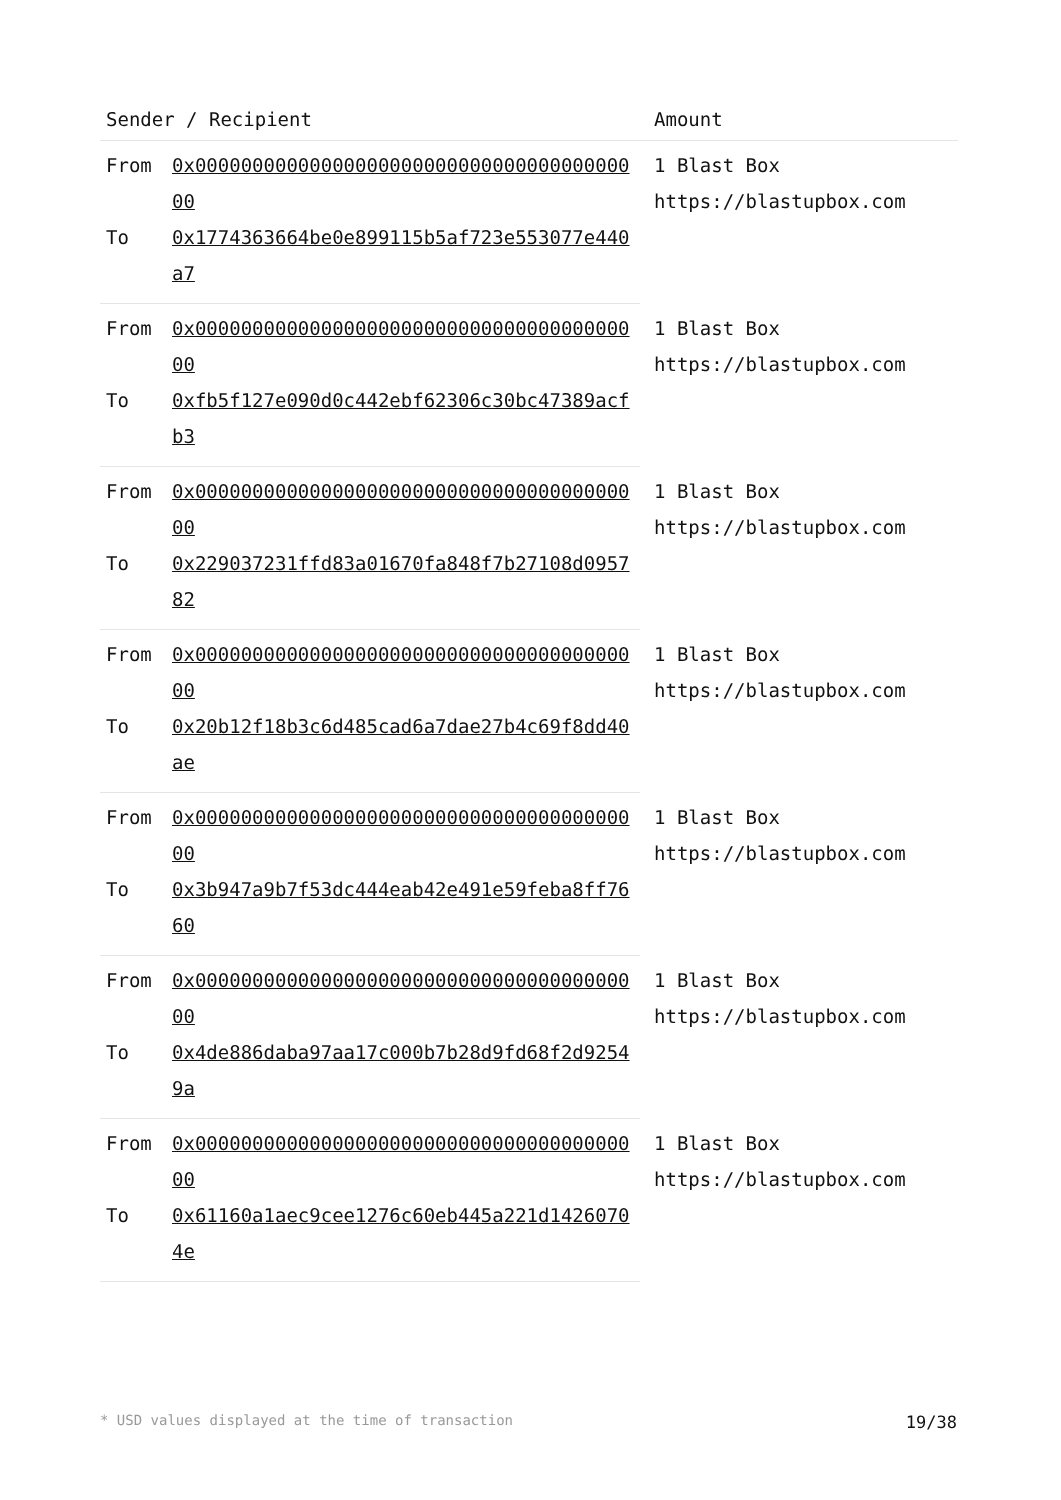| Sender / Recipient | | Amount |
| --- | --- | --- |
| From | 0x0000000000000000000000000000000000000000 | 1 Blast Box https://blastupbox.com |
| To | 0x1774363664be0e899115b5af723e553077e440a7 | |
| From | 0x0000000000000000000000000000000000000000 | 1 Blast Box https://blastupbox.com |
| To | 0xfb5f127e090d0c442ebf62306c30bc47389acfb3 | |
| From | 0x0000000000000000000000000000000000000000 | 1 Blast Box https://blastupbox.com |
| To | 0x229037231ffd83a01670fa848f7b27108d095782 | |
| From | 0x0000000000000000000000000000000000000000 | 1 Blast Box https://blastupbox.com |
| To | 0x20b12f18b3c6d485cad6a7dae27b4c69f8dd40ae | |
| From | 0x0000000000000000000000000000000000000000 | 1 Blast Box https://blastupbox.com |
| To | 0x3b947a9b7f53dc444eab42e491e59feba8ff7660 | |
| From | 0x0000000000000000000000000000000000000000 | 1 Blast Box https://blastupbox.com |
| To | 0x4de886daba97aa17c000b7b28d9fd68f2d92549a | |
| From | 0x0000000000000000000000000000000000000000 | 1 Blast Box https://blastupbox.com |
| To | 0x61160a1aec9cee1276c60eb445a221d14260704e | |
* USD values displayed at the time of transaction 19/38